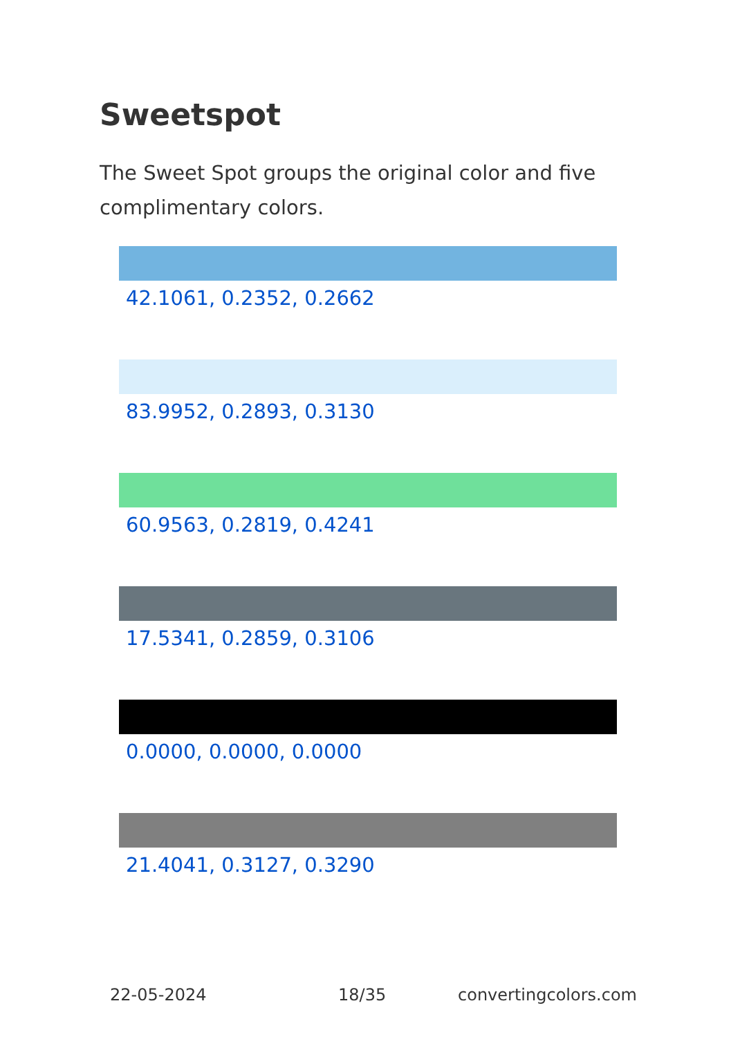Sweetspot
The Sweet Spot groups the original color and five complimentary colors.
42.1061, 0.2352, 0.2662
83.9952, 0.2893, 0.3130
60.9563, 0.2819, 0.4241
17.5341, 0.2859, 0.3106
0.0000, 0.0000, 0.0000
21.4041, 0.3127, 0.3290
22-05-2024 18/35 convertingcolors.com